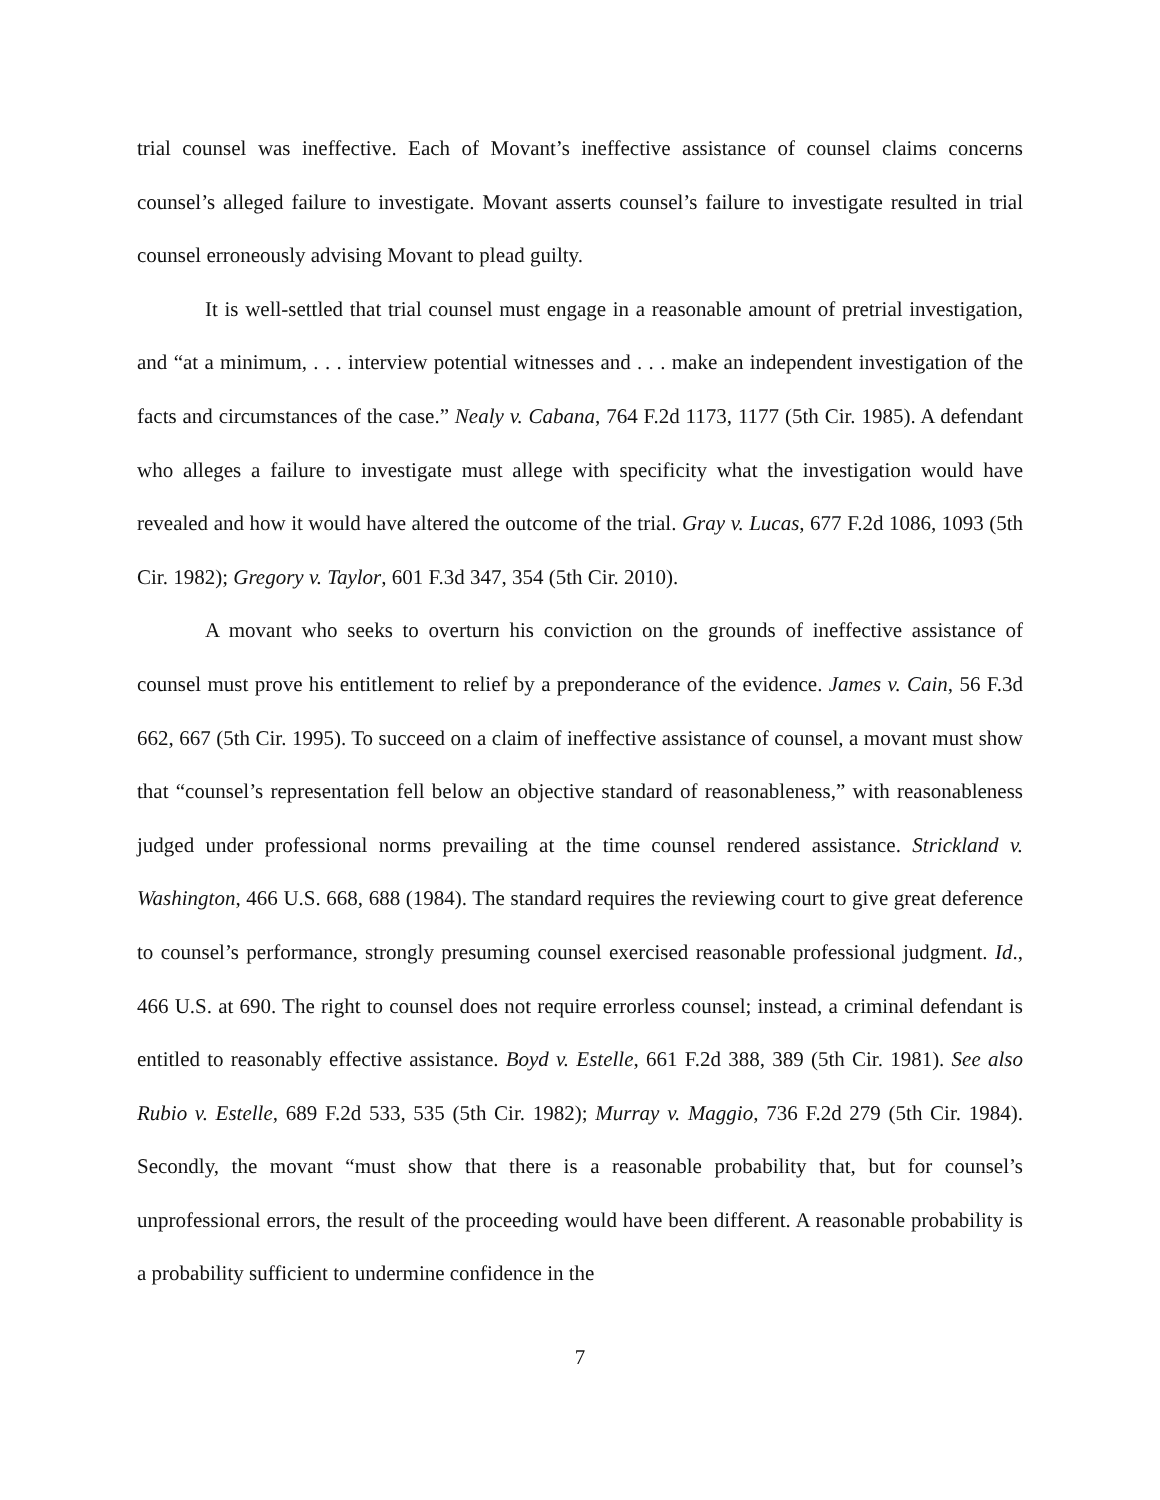trial counsel was ineffective. Each of Movant’s ineffective assistance of counsel claims concerns counsel’s alleged failure to investigate. Movant asserts counsel’s failure to investigate resulted in trial counsel erroneously advising Movant to plead guilty.
It is well-settled that trial counsel must engage in a reasonable amount of pretrial investigation, and “at a minimum, . . . interview potential witnesses and . . . make an independent investigation of the facts and circumstances of the case.” Nealy v. Cabana, 764 F.2d 1173, 1177 (5th Cir. 1985). A defendant who alleges a failure to investigate must allege with specificity what the investigation would have revealed and how it would have altered the outcome of the trial. Gray v. Lucas, 677 F.2d 1086, 1093 (5th Cir. 1982); Gregory v. Taylor, 601 F.3d 347, 354 (5th Cir. 2010).
A movant who seeks to overturn his conviction on the grounds of ineffective assistance of counsel must prove his entitlement to relief by a preponderance of the evidence. James v. Cain, 56 F.3d 662, 667 (5th Cir. 1995). To succeed on a claim of ineffective assistance of counsel, a movant must show that “counsel’s representation fell below an objective standard of reasonableness,” with reasonableness judged under professional norms prevailing at the time counsel rendered assistance. Strickland v. Washington, 466 U.S. 668, 688 (1984). The standard requires the reviewing court to give great deference to counsel’s performance, strongly presuming counsel exercised reasonable professional judgment. Id., 466 U.S. at 690. The right to counsel does not require errorless counsel; instead, a criminal defendant is entitled to reasonably effective assistance. Boyd v. Estelle, 661 F.2d 388, 389 (5th Cir. 1981). See also Rubio v. Estelle, 689 F.2d 533, 535 (5th Cir. 1982); Murray v. Maggio, 736 F.2d 279 (5th Cir. 1984). Secondly, the movant “must show that there is a reasonable probability that, but for counsel’s unprofessional errors, the result of the proceeding would have been different. A reasonable probability is a probability sufficient to undermine confidence in the
7